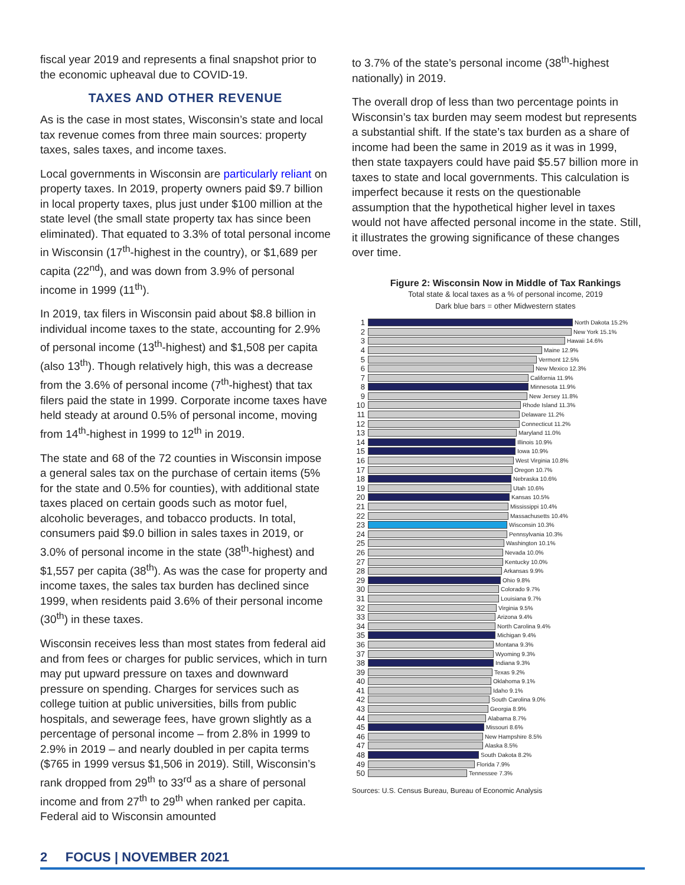fiscal year 2019 and represents a final snapshot prior to the economic upheaval due to COVID-19.
TAXES AND OTHER REVENUE
As is the case in most states, Wisconsin’s state and local tax revenue comes from three main sources: property taxes, sales taxes, and income taxes.
Local governments in Wisconsin are particularly reliant on property taxes. In 2019, property owners paid $9.7 billion in local property taxes, plus just under $100 million at the state level (the small state property tax has since been eliminated). That equated to 3.3% of total personal income in Wisconsin (17<sup>th</sup>-highest in the country), or $1,689 per capita (22<sup>nd</sup>), and was down from 3.9% of personal income in 1999 (11<sup>th</sup>).
In 2019, tax filers in Wisconsin paid about $8.8 billion in individual income taxes to the state, accounting for 2.9% of personal income (13<sup>th</sup>-highest) and $1,508 per capita (also 13<sup>th</sup>). Though relatively high, this was a decrease from the 3.6% of personal income (7<sup>th</sup>-highest) that tax filers paid the state in 1999. Corporate income taxes have held steady at around 0.5% of personal income, moving from 14<sup>th</sup>-highest in 1999 to 12<sup>th</sup> in 2019.
The state and 68 of the 72 counties in Wisconsin impose a general sales tax on the purchase of certain items (5% for the state and 0.5% for counties), with additional state taxes placed on certain goods such as motor fuel, alcoholic beverages, and tobacco products. In total, consumers paid $9.0 billion in sales taxes in 2019, or 3.0% of personal income in the state (38<sup>th</sup>-highest) and $1,557 per capita (38<sup>th</sup>). As was the case for property and income taxes, the sales tax burden has declined since 1999, when residents paid 3.6% of their personal income (30<sup>th</sup>) in these taxes.
Wisconsin receives less than most states from federal aid and from fees or charges for public services, which in turn may put upward pressure on taxes and downward pressure on spending. Charges for services such as college tuition at public universities, bills from public hospitals, and sewerage fees, have grown slightly as a percentage of personal income – from 2.8% in 1999 to 2.9% in 2019 – and nearly doubled in per capita terms ($765 in 1999 versus $1,506 in 2019). Still, Wisconsin’s rank dropped from 29<sup>th</sup> to 33<sup>rd</sup> as a share of personal income and from 27<sup>th</sup> to 29<sup>th</sup> when ranked per capita. Federal aid to Wisconsin amounted
to 3.7% of the state’s personal income (38<sup>th</sup>-highest nationally) in 2019.
The overall drop of less than two percentage points in Wisconsin’s tax burden may seem modest but represents a substantial shift. If the state’s tax burden as a share of income had been the same in 2019 as it was in 1999, then state taxpayers could have paid $5.57 billion more in taxes to state and local governments. This calculation is imperfect because it rests on the questionable assumption that the hypothetical higher level in taxes would not have affected personal income in the state. Still, it illustrates the growing significance of these changes over time.
Figure 2: Wisconsin Now in Middle of Tax Rankings
Total state & local taxes as a % of personal income, 2019
Dark blue bars = other Midwestern states
1 North Dakota 15.2%
2 New York 15.1%
3 Hawaii 14.6%
4 Maine 12.9%
5 Vermont 12.5%
6 New Mexico 12.3%
7 California 11.9%
8 Minnesota 11.9%
9 New Jersey 11.8%
10 Rhode Island 11.3%
11 Delaware 11.2%
12 Connecticut 11.2%
13 Maryland 11.0%
14 Illinois 10.9%
15 Iowa 10.9%
16 West Virginia 10.8%
17 Oregon 10.7%
18 Nebraska 10.6%
19 Utah 10.6%
20 Kansas 10.5%
21 Mississippi 10.4%
22 Massachusetts 10.4%
23 Wisconsin 10.3%
24 Pennsylvania 10.3%
25 Washington 10.1%
26 Nevada 10.0%
27 Kentucky 10.0%
28 Arkansas 9.9%
29 Ohio 9.8%
30 Colorado 9.7%
31 Louisiana 9.7%
32 Virginia 9.5%
33 Arizona 9.4%
34 North Carolina 9.4%
35 Michigan 9.4%
36 Montana 9.3%
37 Wyoming 9.3%
38 Indiana 9.3%
39 Texas 9.2%
40 Oklahoma 9.1%
41 Idaho 9.1%
42 South Carolina 9.0%
43 Georgia 8.9%
44 Alabama 8.7%
45 Missouri 8.6%
46 New Hampshire 8.5%
47 Alaska 8.5%
48 South Dakota 8.2%
49 Florida 7.9%
50 Tennessee 7.3%
Sources: U.S. Census Bureau, Bureau of Economic Analysis
2 FOCUS | NOVEMBER 2021